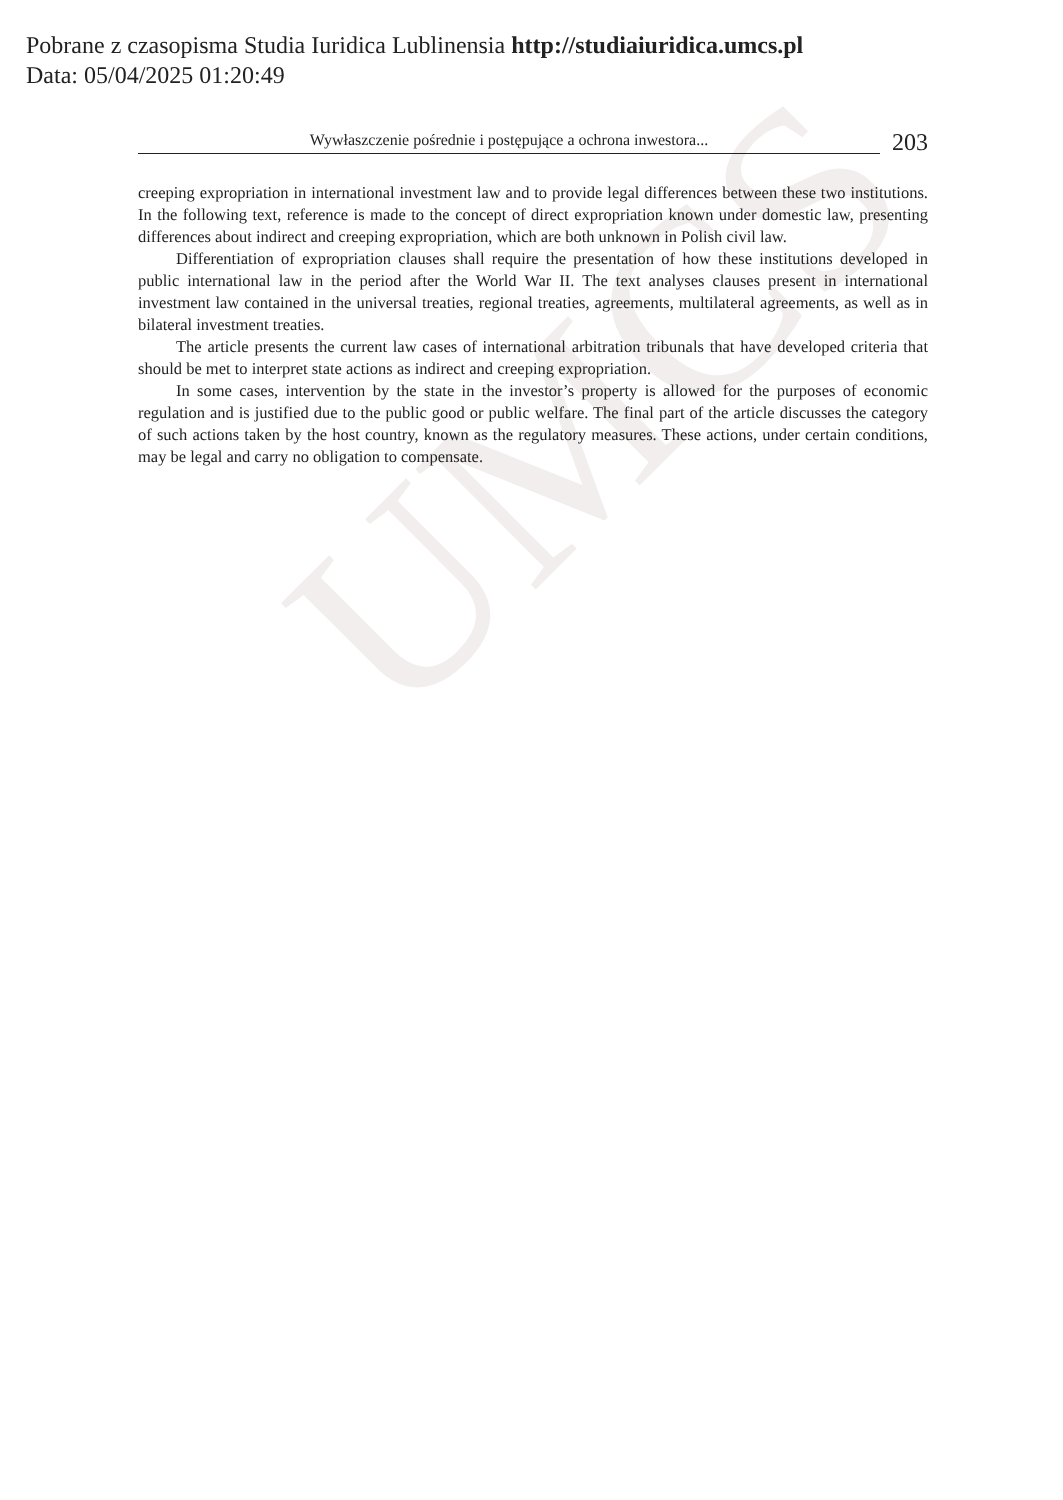UMCS
Pobrane z czasopisma Studia Iuridica Lublinensia http://studiaiuridica.umcs.pl
Data: 05/04/2025 01:20:49
Wywłaszczenie pośrednie i postępujące a ochrona inwestora...
203
creeping expropriation in international investment law and to provide legal differences between these two institutions. In the following text, reference is made to the concept of direct expropriation known under domestic law, presenting differences about indirect and creeping expropriation, which are both unknown in Polish civil law.
Differentiation of expropriation clauses shall require the presentation of how these institutions developed in public international law in the period after the World War II. The text analyses clauses present in international investment law contained in the universal treaties, regional treaties, agreements, multilateral agreements, as well as in bilateral investment treaties.
The article presents the current law cases of international arbitration tribunals that have developed criteria that should be met to interpret state actions as indirect and creeping expropriation.
In some cases, intervention by the state in the investor’s property is allowed for the purposes of economic regulation and is justified due to the public good or public welfare. The final part of the article discusses the category of such actions taken by the host country, known as the regulatory measures. These actions, under certain conditions, may be legal and carry no obligation to compensate.